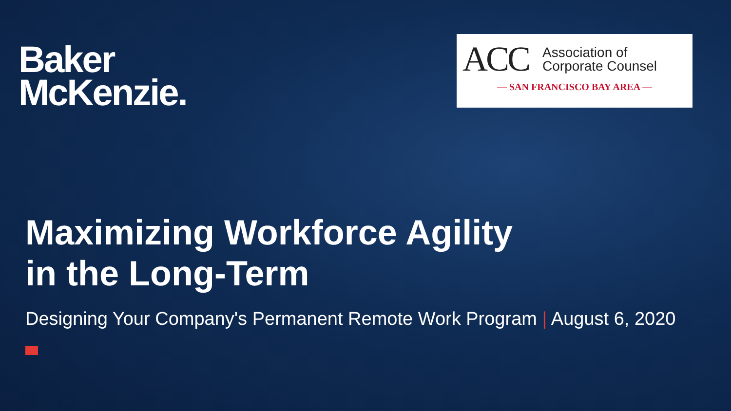Baker
McKenzie.
ACC
Association of
Corporate Counsel
— SAN FRANCISCO BAY AREA —
Maximizing Workforce Agility
in the Long-Term
Designing Your Company's Permanent Remote Work Program | August 6, 2020